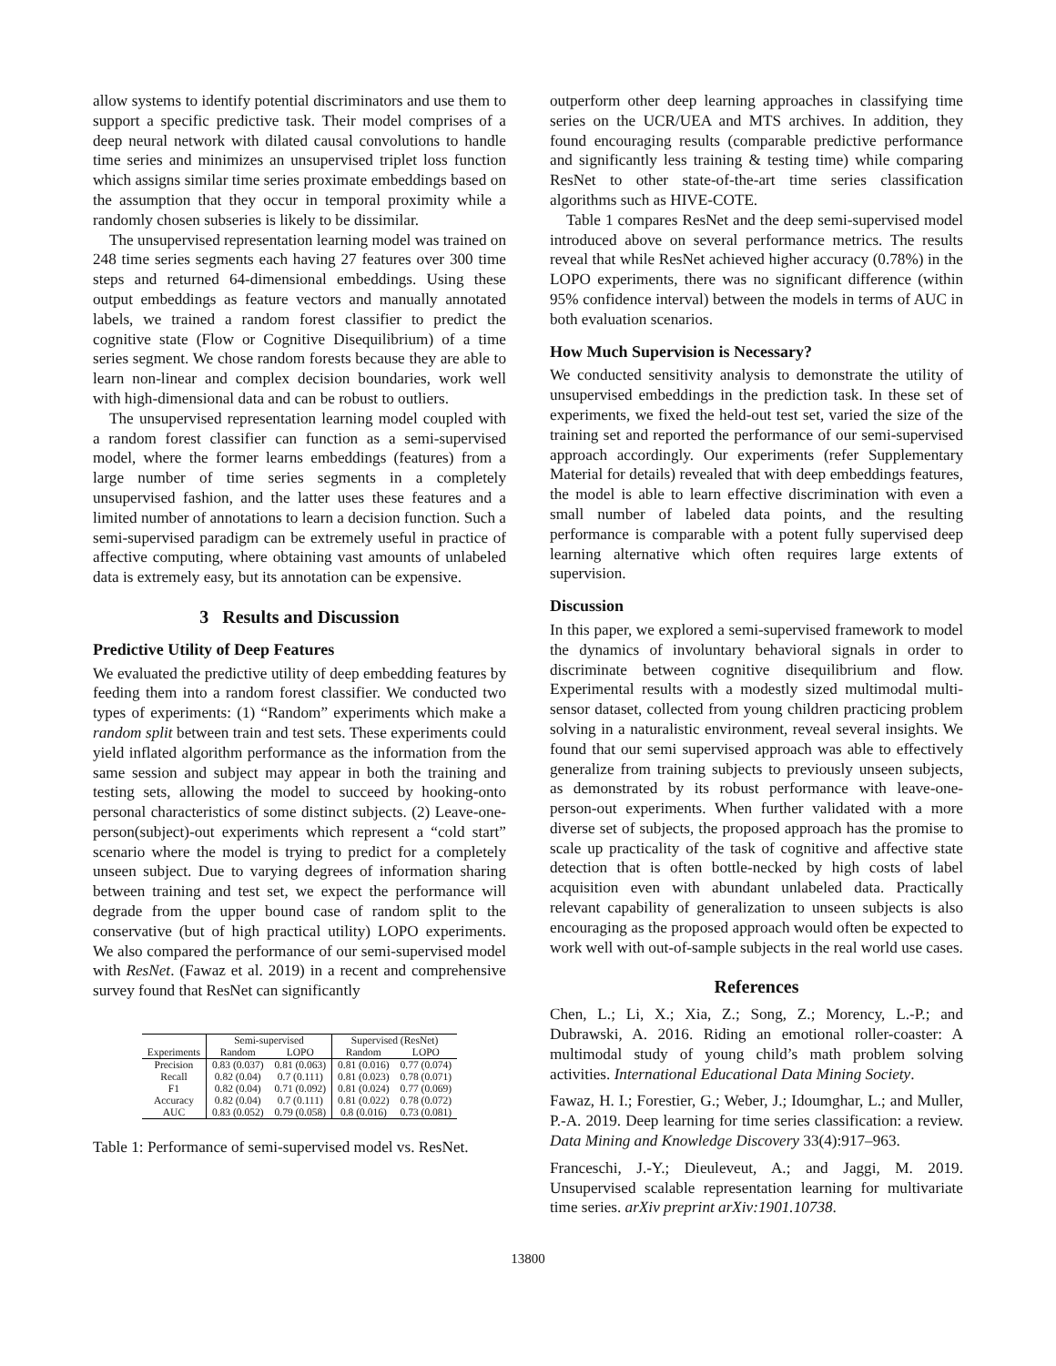allow systems to identify potential discriminators and use them to support a specific predictive task. Their model comprises of a deep neural network with dilated causal convolutions to handle time series and minimizes an unsupervised triplet loss function which assigns similar time series proximate embeddings based on the assumption that they occur in temporal proximity while a randomly chosen subseries is likely to be dissimilar.
The unsupervised representation learning model was trained on 248 time series segments each having 27 features over 300 time steps and returned 64-dimensional embeddings. Using these output embeddings as feature vectors and manually annotated labels, we trained a random forest classifier to predict the cognitive state (Flow or Cognitive Disequilibrium) of a time series segment. We chose random forests because they are able to learn non-linear and complex decision boundaries, work well with high-dimensional data and can be robust to outliers.
The unsupervised representation learning model coupled with a random forest classifier can function as a semi-supervised model, where the former learns embeddings (features) from a large number of time series segments in a completely unsupervised fashion, and the latter uses these features and a limited number of annotations to learn a decision function. Such a semi-supervised paradigm can be extremely useful in practice of affective computing, where obtaining vast amounts of unlabeled data is extremely easy, but its annotation can be expensive.
3 Results and Discussion
Predictive Utility of Deep Features
We evaluated the predictive utility of deep embedding features by feeding them into a random forest classifier. We conducted two types of experiments: (1) “Random” experiments which make a random split between train and test sets. These experiments could yield inflated algorithm performance as the information from the same session and subject may appear in both the training and testing sets, allowing the model to succeed by hooking-onto personal characteristics of some distinct subjects. (2) Leave-one-person(subject)-out experiments which represent a “cold start” scenario where the model is trying to predict for a completely unseen subject. Due to varying degrees of information sharing between training and test set, we expect the performance will degrade from the upper bound case of random split to the conservative (but of high practical utility) LOPO experiments. We also compared the performance of our semi-supervised model with ResNet. (Fawaz et al. 2019) in a recent and comprehensive survey found that ResNet can significantly
| | Semi-supervised | | Supervised (ResNet) | |
| --- | --- | --- | --- | --- |
| Experiments | Random | LOPO | Random | LOPO |
| Precision | 0.83 (0.037) | 0.81 (0.063) | 0.81 (0.016) | 0.77 (0.074) |
| Recall | 0.82 (0.04) | 0.7 (0.111) | 0.81 (0.023) | 0.78 (0.071) |
| F1 | 0.82 (0.04) | 0.71 (0.092) | 0.81 (0.024) | 0.77 (0.069) |
| Accuracy | 0.82 (0.04) | 0.7 (0.111) | 0.81 (0.022) | 0.78 (0.072) |
| AUC | 0.83 (0.052) | 0.79 (0.058) | 0.8 (0.016) | 0.73 (0.081) |
Table 1: Performance of semi-supervised model vs. ResNet.
outperform other deep learning approaches in classifying time series on the UCR/UEA and MTS archives. In addition, they found encouraging results (comparable predictive performance and significantly less training & testing time) while comparing ResNet to other state-of-the-art time series classification algorithms such as HIVE-COTE.
Table 1 compares ResNet and the deep semi-supervised model introduced above on several performance metrics. The results reveal that while ResNet achieved higher accuracy (0.78%) in the LOPO experiments, there was no significant difference (within 95% confidence interval) between the models in terms of AUC in both evaluation scenarios.
How Much Supervision is Necessary?
We conducted sensitivity analysis to demonstrate the utility of unsupervised embeddings in the prediction task. In these set of experiments, we fixed the held-out test set, varied the size of the training set and reported the performance of our semi-supervised approach accordingly. Our experiments (refer Supplementary Material for details) revealed that with deep embeddings features, the model is able to learn effective discrimination with even a small number of labeled data points, and the resulting performance is comparable with a potent fully supervised deep learning alternative which often requires large extents of supervision.
Discussion
In this paper, we explored a semi-supervised framework to model the dynamics of involuntary behavioral signals in order to discriminate between cognitive disequilibrium and flow. Experimental results with a modestly sized multimodal multi-sensor dataset, collected from young children practicing problem solving in a naturalistic environment, reveal several insights. We found that our semi supervised approach was able to effectively generalize from training subjects to previously unseen subjects, as demonstrated by its robust performance with leave-one-person-out experiments. When further validated with a more diverse set of subjects, the proposed approach has the promise to scale up practicality of the task of cognitive and affective state detection that is often bottle-necked by high costs of label acquisition even with abundant unlabeled data. Practically relevant capability of generalization to unseen subjects is also encouraging as the proposed approach would often be expected to work well with out-of-sample subjects in the real world use cases.
References
Chen, L.; Li, X.; Xia, Z.; Song, Z.; Morency, L.-P.; and Dubrawski, A. 2016. Riding an emotional roller-coaster: A multimodal study of young child’s math problem solving activities. International Educational Data Mining Society.
Fawaz, H. I.; Forestier, G.; Weber, J.; Idoumghar, L.; and Muller, P.-A. 2019. Deep learning for time series classification: a review. Data Mining and Knowledge Discovery 33(4):917–963.
Franceschi, J.-Y.; Dieuleveut, A.; and Jaggi, M. 2019. Unsupervised scalable representation learning for multivariate time series. arXiv preprint arXiv:1901.10738.
13800